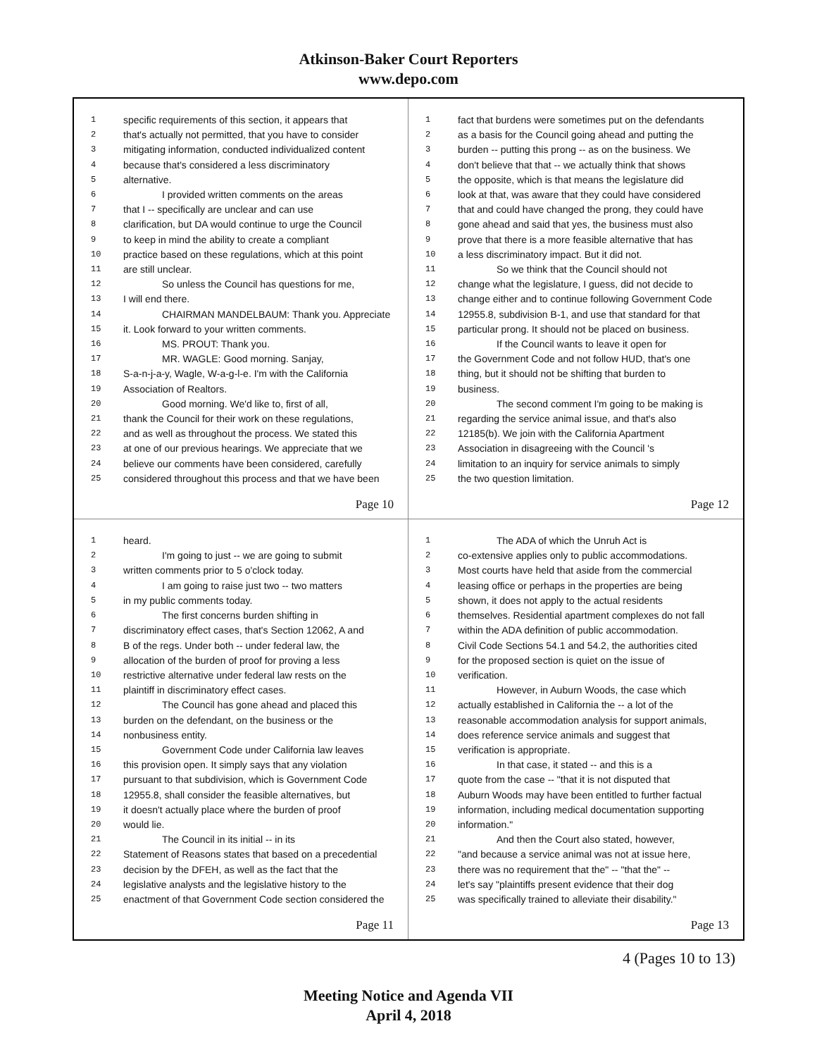Atkinson-Baker Court Reporters
www.depo.com
1 specific requirements of this section, it appears that
2 that's actually not permitted, that you have to consider
3 mitigating information, conducted individualized content
4 because that's considered a less discriminatory
5 alternative.
6 I provided written comments on the areas
7 that I -- specifically are unclear and can use
8 clarification, but DA would continue to urge the Council
9 to keep in mind the ability to create a compliant
10 practice based on these regulations, which at this point
11 are still unclear.
12 So unless the Council has questions for me,
13 I will end there.
14 CHAIRMAN MANDELBAUM: Thank you. Appreciate
15 it. Look forward to your written comments.
16 MS. PROUT: Thank you.
17 MR. WAGLE: Good morning. Sanjay,
18 S-a-n-j-a-y, Wagle, W-a-g-l-e. I'm with the California
19 Association of Realtors.
20 Good morning. We'd like to, first of all,
21 thank the Council for their work on these regulations,
22 and as well as throughout the process. We stated this
23 at one of our previous hearings. We appreciate that we
24 believe our comments have been considered, carefully
25 considered throughout this process and that we have been
Page 10
1 fact that burdens were sometimes put on the defendants
2 as a basis for the Council going ahead and putting the
3 burden -- putting this prong -- as on the business. We
4 don't believe that that -- we actually think that shows
5 the opposite, which is that means the legislature did
6 look at that, was aware that they could have considered
7 that and could have changed the prong, they could have
8 gone ahead and said that yes, the business must also
9 prove that there is a more feasible alternative that has
10 a less discriminatory impact. But it did not.
11 So we think that the Council should not
12 change what the legislature, I guess, did not decide to
13 change either and to continue following Government Code
14 12955.8, subdivision B-1, and use that standard for that
15 particular prong. It should not be placed on business.
16 If the Council wants to leave it open for
17 the Government Code and not follow HUD, that's one
18 thing, but it should not be shifting that burden to
19 business.
20 The second comment I'm going to be making is
21 regarding the service animal issue, and that's also
22 12185(b). We join with the California Apartment
23 Association in disagreeing with the Council 's
24 limitation to an inquiry for service animals to simply
25 the two question limitation.
Page 12
1 heard.
2 I'm going to just -- we are going to submit
3 written comments prior to 5 o'clock today.
4 I am going to raise just two -- two matters
5 in my public comments today.
6 The first concerns burden shifting in
7 discriminatory effect cases, that's Section 12062, A and
8 B of the regs. Under both -- under federal law, the
9 allocation of the burden of proof for proving a less
10 restrictive alternative under federal law rests on the
11 plaintiff in discriminatory effect cases.
12 The Council has gone ahead and placed this
13 burden on the defendant, on the business or the
14 nonbusiness entity.
15 Government Code under California law leaves
16 this provision open. It simply says that any violation
17 pursuant to that subdivision, which is Government Code
18 12955.8, shall consider the feasible alternatives, but
19 it doesn't actually place where the burden of proof
20 would lie.
21 The Council in its initial -- in its
22 Statement of Reasons states that based on a precedential
23 decision by the DFEH, as well as the fact that the
24 legislative analysts and the legislative history to the
25 enactment of that Government Code section considered the
Page 11
1 The ADA of which the Unruh Act is
2 co-extensive applies only to public accommodations.
3 Most courts have held that aside from the commercial
4 leasing office or perhaps in the properties are being
5 shown, it does not apply to the actual residents
6 themselves. Residential apartment complexes do not fall
7 within the ADA definition of public accommodation.
8 Civil Code Sections 54.1 and 54.2, the authorities cited
9 for the proposed section is quiet on the issue of
10 verification.
11 However, in Auburn Woods, the case which
12 actually established in California the -- a lot of the
13 reasonable accommodation analysis for support animals,
14 does reference service animals and suggest that
15 verification is appropriate.
16 In that case, it stated -- and this is a
17 quote from the case -- "that it is not disputed that
18 Auburn Woods may have been entitled to further factual
19 information, including medical documentation supporting
20 information."
21 And then the Court also stated, however,
22 "and because a service animal was not at issue here,
23 there was no requirement that the" -- "that the" --
24 let's say "plaintiffs present evidence that their dog
25 was specifically trained to alleviate their disability."
Page 13
4 (Pages 10 to 13)
Meeting Notice and Agenda VII
April 4, 2018